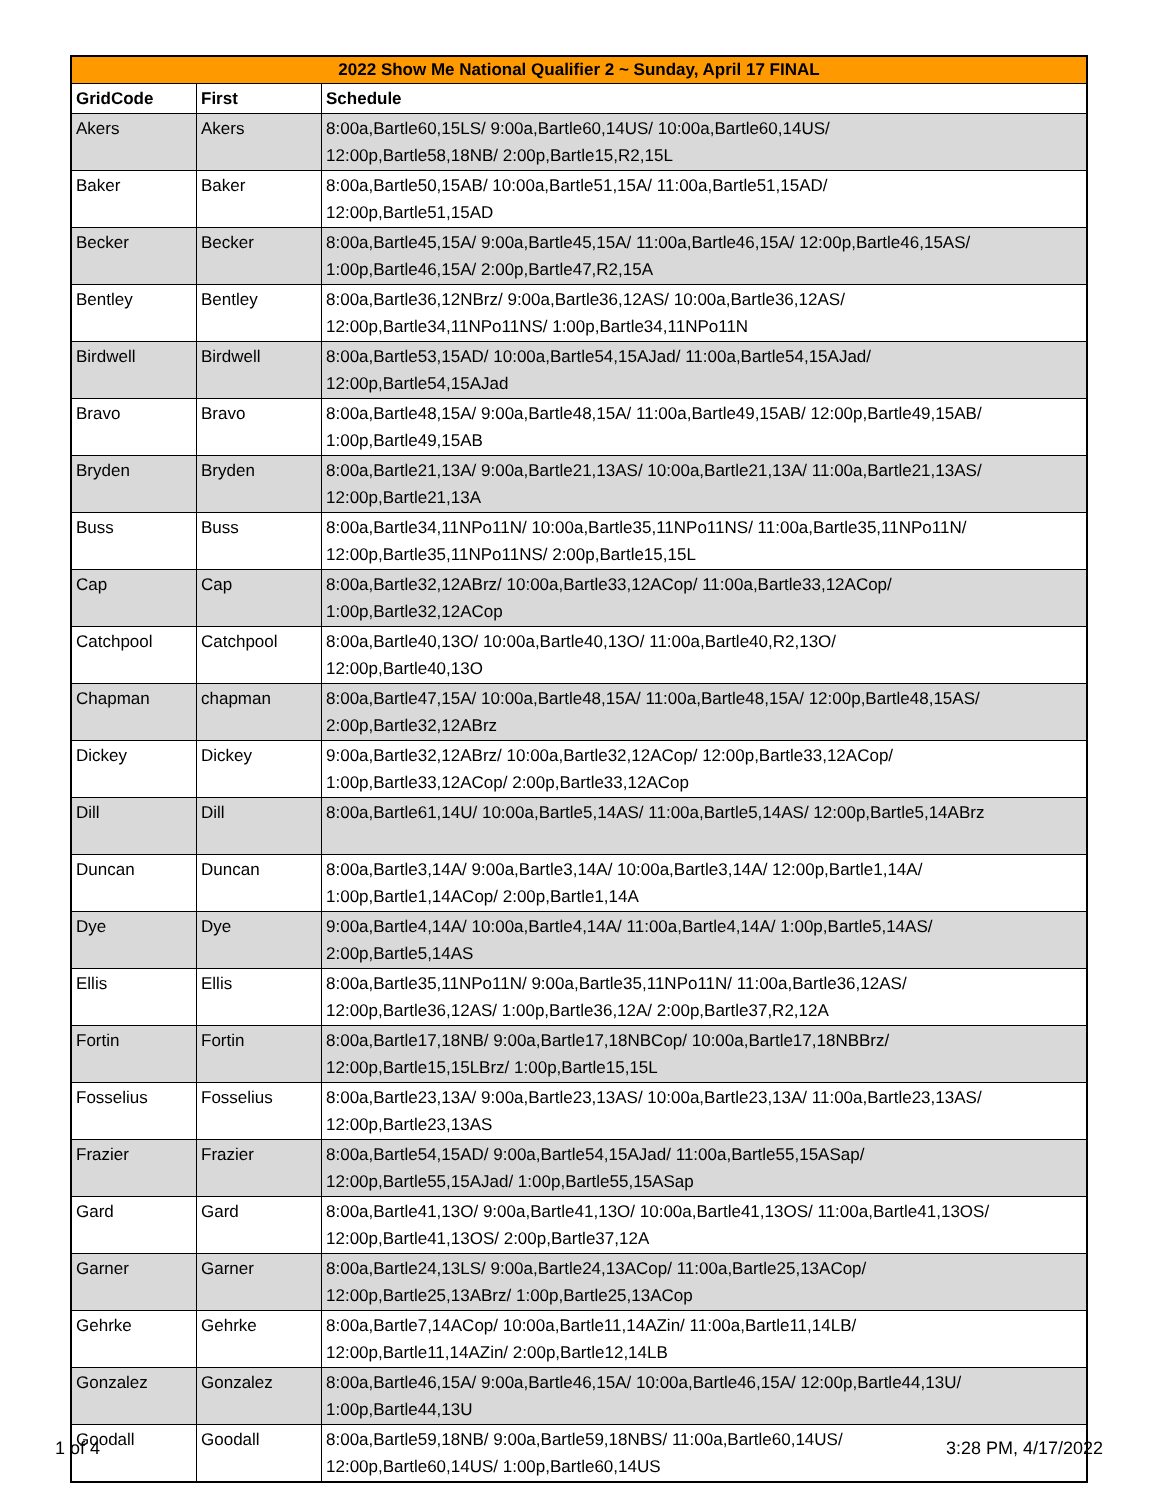| 2022 Show Me National Qualifier 2 ~ Sunday, April 17 FINAL | | |
| --- | --- | --- |
| GridCode | First | Schedule |
| Akers | Akers | 8:00a,Bartle60,15LS/ 9:00a,Bartle60,14US/ 10:00a,Bartle60,14US/ 12:00p,Bartle58,18NB/ 2:00p,Bartle15,R2,15L |
| Baker | Baker | 8:00a,Bartle50,15AB/ 10:00a,Bartle51,15A/ 11:00a,Bartle51,15AD/ 12:00p,Bartle51,15AD |
| Becker | Becker | 8:00a,Bartle45,15A/ 9:00a,Bartle45,15A/ 11:00a,Bartle46,15A/ 12:00p,Bartle46,15AS/ 1:00p,Bartle46,15A/ 2:00p,Bartle47,R2,15A |
| Bentley | Bentley | 8:00a,Bartle36,12NBrz/ 9:00a,Bartle36,12AS/ 10:00a,Bartle36,12AS/ 12:00p,Bartle34,11NPo11NS/ 1:00p,Bartle34,11NPo11N |
| Birdwell | Birdwell | 8:00a,Bartle53,15AD/ 10:00a,Bartle54,15AJad/ 11:00a,Bartle54,15AJad/ 12:00p,Bartle54,15AJad |
| Bravo | Bravo | 8:00a,Bartle48,15A/ 9:00a,Bartle48,15A/ 11:00a,Bartle49,15AB/ 12:00p,Bartle49,15AB/ 1:00p,Bartle49,15AB |
| Bryden | Bryden | 8:00a,Bartle21,13A/ 9:00a,Bartle21,13AS/ 10:00a,Bartle21,13A/ 11:00a,Bartle21,13AS/ 12:00p,Bartle21,13A |
| Buss | Buss | 8:00a,Bartle34,11NPo11N/ 10:00a,Bartle35,11NPo11NS/ 11:00a,Bartle35,11NPo11N/ 12:00p,Bartle35,11NPo11NS/ 2:00p,Bartle15,15L |
| Cap | Cap | 8:00a,Bartle32,12ABrz/ 10:00a,Bartle33,12ACop/ 11:00a,Bartle33,12ACop/ 1:00p,Bartle32,12ACop |
| Catchpool | Catchpool | 8:00a,Bartle40,13O/ 10:00a,Bartle40,13O/ 11:00a,Bartle40,R2,13O/ 12:00p,Bartle40,13O |
| Chapman | chapman | 8:00a,Bartle47,15A/ 10:00a,Bartle48,15A/ 11:00a,Bartle48,15A/ 12:00p,Bartle48,15AS/ 2:00p,Bartle32,12ABrz |
| Dickey | Dickey | 9:00a,Bartle32,12ABrz/ 10:00a,Bartle32,12ACop/ 12:00p,Bartle33,12ACop/ 1:00p,Bartle33,12ACop/ 2:00p,Bartle33,12ACop |
| Dill | Dill | 8:00a,Bartle61,14U/ 10:00a,Bartle5,14AS/ 11:00a,Bartle5,14AS/ 12:00p,Bartle5,14ABrz |
| Duncan | Duncan | 8:00a,Bartle3,14A/ 9:00a,Bartle3,14A/ 10:00a,Bartle3,14A/ 12:00p,Bartle1,14A/ 1:00p,Bartle1,14ACop/ 2:00p,Bartle1,14A |
| Dye | Dye | 9:00a,Bartle4,14A/ 10:00a,Bartle4,14A/ 11:00a,Bartle4,14A/ 1:00p,Bartle5,14AS/ 2:00p,Bartle5,14AS |
| Ellis | Ellis | 8:00a,Bartle35,11NPo11N/ 9:00a,Bartle35,11NPo11N/ 11:00a,Bartle36,12AS/ 12:00p,Bartle36,12AS/ 1:00p,Bartle36,12A/ 2:00p,Bartle37,R2,12A |
| Fortin | Fortin | 8:00a,Bartle17,18NB/ 9:00a,Bartle17,18NBCop/ 10:00a,Bartle17,18NBBrz/ 12:00p,Bartle15,15LBrz/ 1:00p,Bartle15,15L |
| Fosselius | Fosselius | 8:00a,Bartle23,13A/ 9:00a,Bartle23,13AS/ 10:00a,Bartle23,13A/ 11:00a,Bartle23,13AS/ 12:00p,Bartle23,13AS |
| Frazier | Frazier | 8:00a,Bartle54,15AD/ 9:00a,Bartle54,15AJad/ 11:00a,Bartle55,15ASap/ 12:00p,Bartle55,15AJad/ 1:00p,Bartle55,15ASap |
| Gard | Gard | 8:00a,Bartle41,13O/ 9:00a,Bartle41,13O/ 10:00a,Bartle41,13OS/ 11:00a,Bartle41,13OS/ 12:00p,Bartle41,13OS/ 2:00p,Bartle37,12A |
| Garner | Garner | 8:00a,Bartle24,13LS/ 9:00a,Bartle24,13ACop/ 11:00a,Bartle25,13ACop/ 12:00p,Bartle25,13ABrz/ 1:00p,Bartle25,13ACop |
| Gehrke | Gehrke | 8:00a,Bartle7,14ACop/ 10:00a,Bartle11,14AZin/ 11:00a,Bartle11,14LB/ 12:00p,Bartle11,14AZin/ 2:00p,Bartle12,14LB |
| Gonzalez | Gonzalez | 8:00a,Bartle46,15A/ 9:00a,Bartle46,15A/ 10:00a,Bartle46,15A/ 12:00p,Bartle44,13U/ 1:00p,Bartle44,13U |
| Goodall | Goodall | 8:00a,Bartle59,18NB/ 9:00a,Bartle59,18NBS/ 11:00a,Bartle60,14US/ 12:00p,Bartle60,14US/ 1:00p,Bartle60,14US |
1 of 4 3:28 PM, 4/17/2022